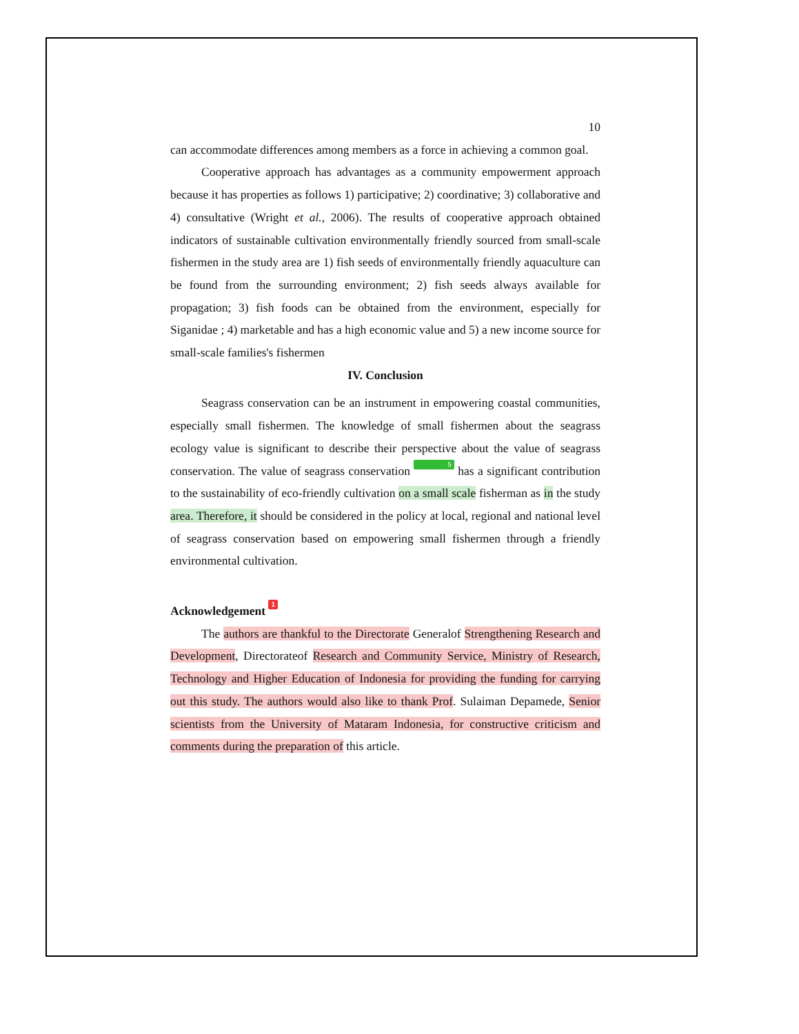10
can accommodate differences among members as a force in achieving a common goal.
Cooperative approach has advantages as a community empowerment approach because it has properties as follows 1) participative; 2) coordinative; 3) collaborative and 4) consultative (Wright et al., 2006). The results of cooperative approach obtained indicators of sustainable cultivation environmentally friendly sourced from small-scale fishermen in the study area are 1) fish seeds of environmentally friendly aquaculture can be found from the surrounding environment; 2) fish seeds always available for propagation; 3) fish foods can be obtained from the environment, especially for Siganidae ; 4) marketable and has a high economic value and 5) a new income source for small-scale families's fishermen
IV. Conclusion
Seagrass conservation can be an instrument in empowering coastal communities, especially small fishermen. The knowledge of small fishermen about the seagrass ecology value is significant to describe their perspective about the value of seagrass conservation. The value of seagrass conservation 5 has a significant contribution to the sustainability of eco-friendly cultivation on a small scale fisherman as in the study area. Therefore, it should be considered in the policy at local, regional and national level of seagrass conservation based on empowering small fishermen through a friendly environmental cultivation.
Acknowledgement 1
The authors are thankful to the Directorate Generalof Strengthening Research and Development, Directorateof Research and Community Service, Ministry of Research, Technology and Higher Education of Indonesia for providing the funding for carrying out this study. The authors would also like to thank Prof. Sulaiman Depamede, Senior scientists from the University of Mataram Indonesia, for constructive criticism and comments during the preparation of this article.